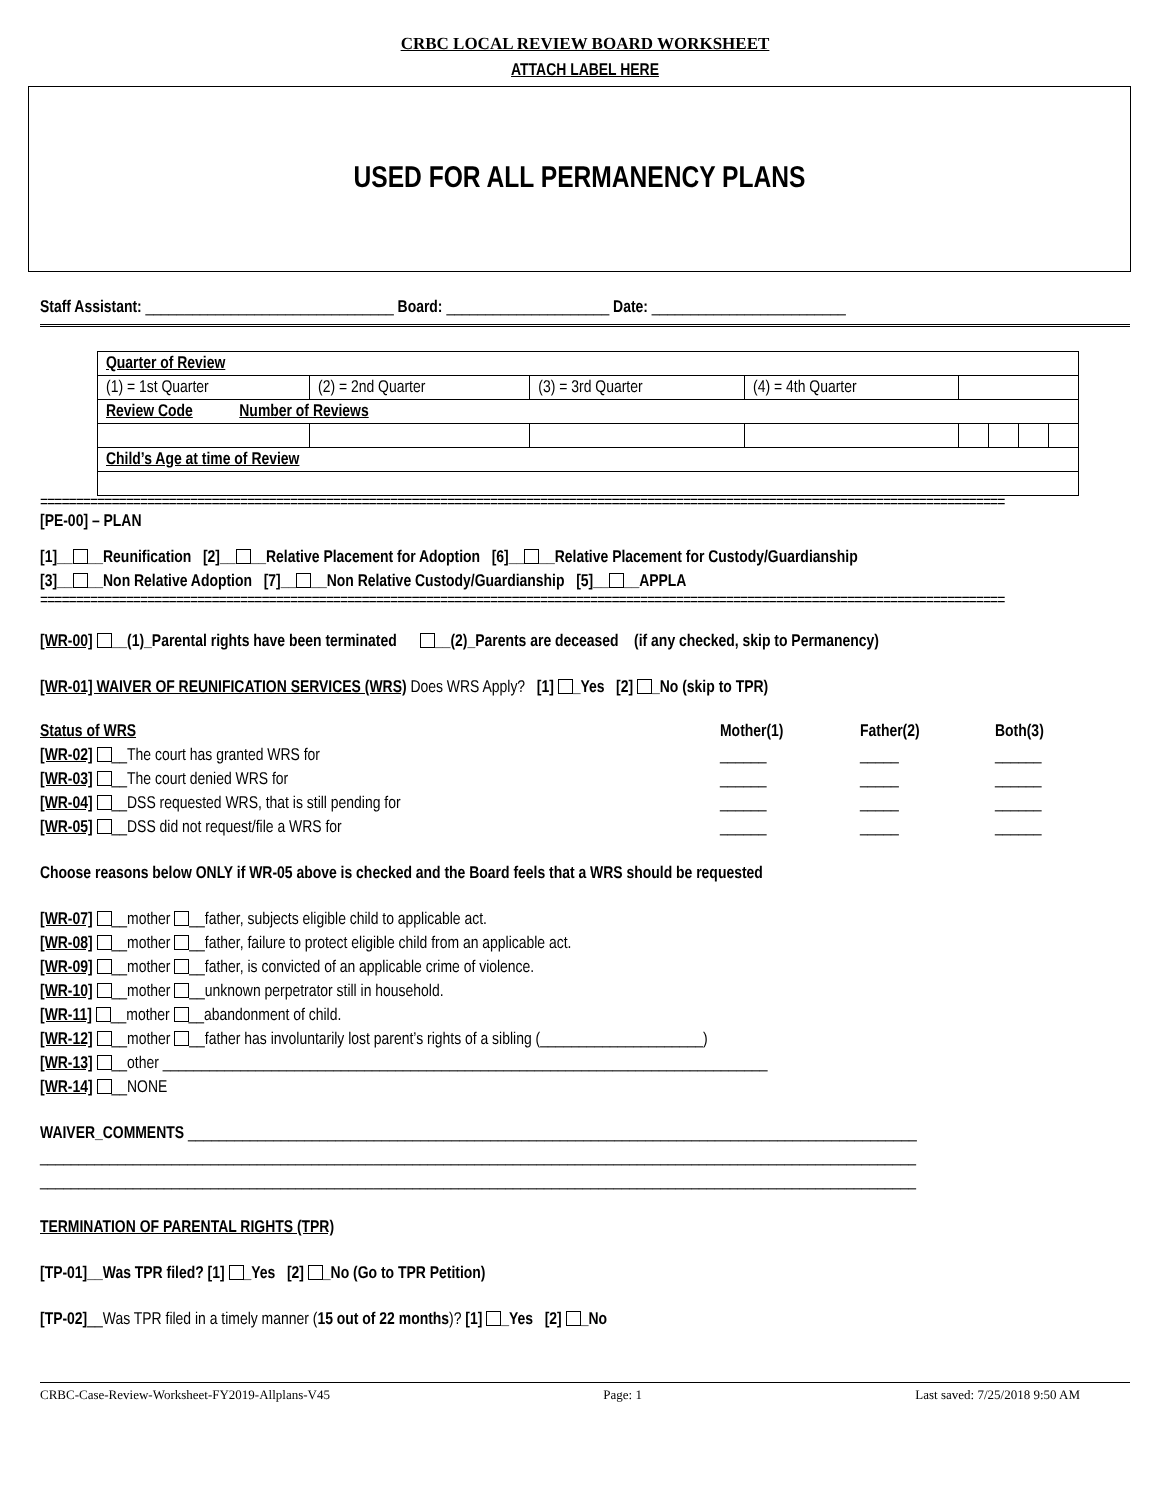CRBC LOCAL REVIEW BOARD WORKSHEET
ATTACH LABEL HERE
USED FOR ALL PERMANENCY PLANS
Staff Assistant: ________________________________ Board: _____________________ Date: _________________________
| Quarter of Review | | | | | | | |
| (1) = 1st Quarter | (2) = 2nd Quarter | (3) = 3rd Quarter | (4) = 4th Quarter | | | | |
| Review Code Number of Reviews | | | | | | | |
| Child’s Age at time of Review | | | | | | | |
=======================================================================================================================================
[PE-00] – PLAN
[1]__ __Reunification [2]__ __Relative Placement for Adoption [6]__ __Relative Placement for Custody/Guardianship
[3]__ __Non Relative Adoption [7]__ __Non Relative Custody/Guardianship [5]__ __APPLA
=======================================================================================================================================
[WR-00] __(1)_Parental rights have been terminated __(2)_Parents are deceased (if any checked, skip to Permanency)
[WR-01] WAIVER OF REUNIFICATION SERVICES (WRS) Does WRS Apply? [1] _Yes [2] _No (skip to TPR)
| Status of WRS | Mother(1) | Father(2) | Both(3) |
| [WR-02] __The court has granted WRS for | ______ | _____ | ______ |
| [WR-03] __The court denied WRS for | ______ | _____ | ______ |
| [WR-04] __DSS requested WRS, that is still pending for | ______ | _____ | ______ |
| [WR-05] __DSS did not request/file a WRS for | ______ | _____ | ______ |
Choose reasons below ONLY if WR-05 above is checked and the Board feels that a WRS should be requested
[WR-07] __mother __father, subjects eligible child to applicable act.
[WR-08] __mother __father, failure to protect eligible child from an applicable act.
[WR-09] __mother __father, is convicted of an applicable crime of violence.
[WR-10] __mother __unknown perpetrator still in household.
[WR-11] __mother __abandonment of child.
[WR-12] __mother __father has involuntarily lost parent’s rights of a sibling (_____________________)
[WR-13] __other ______________________________________________________________________________
[WR-14] __NONE
WAIVER_COMMENTS ______________________________________________________________________________________________
_________________________________________________________________________________________________________________
_________________________________________________________________________________________________________________
TERMINATION OF PARENTAL RIGHTS (TPR)
[TP-01]__Was TPR filed? [1] _Yes [2] _No (Go to TPR Petition)
[TP-02]__Was TPR filed in a timely manner (15 out of 22 months)? [1] _Yes [2] _No
CRBC-Case-Review-Worksheet-FY2019-Allplans-V45 Page: 1 Last saved: 7/25/2018 9:50 AM